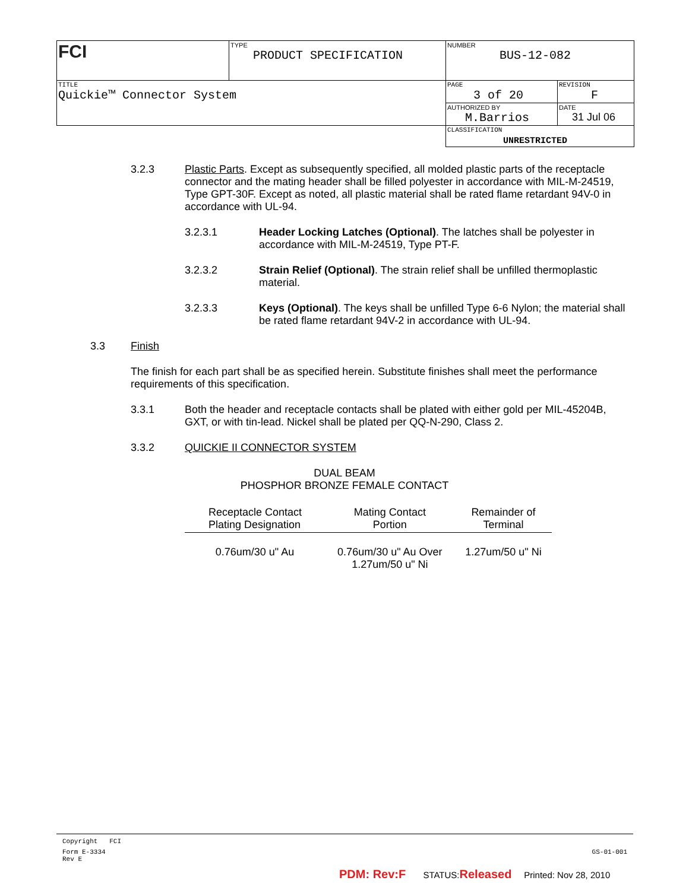| FCI | TYPE PRODUCT SPECIFICATION | NUMBER BUS-12-082 | |
| TITLE Quickie™ Connector System | | PAGE 3 of 20 | REVISION F |
| | | AUTHORIZED BY M.Barrios | DATE 31 Jul 06 |
| | | CLASSIFICATION UNRESTRICTED | |
3.2.3 Plastic Parts. Except as subsequently specified, all molded plastic parts of the receptacle connector and the mating header shall be filled polyester in accordance with MIL-M-24519, Type GPT-30F. Except as noted, all plastic material shall be rated flame retardant 94V-0 in accordance with UL-94.
3.2.3.1 Header Locking Latches (Optional). The latches shall be polyester in accordance with MIL-M-24519, Type PT-F.
3.2.3.2 Strain Relief (Optional). The strain relief shall be unfilled thermoplastic material.
3.2.3.3 Keys (Optional). The keys shall be unfilled Type 6-6 Nylon; the material shall be rated flame retardant 94V-2 in accordance with UL-94.
3.3 Finish
The finish for each part shall be as specified herein. Substitute finishes shall meet the performance requirements of this specification.
3.3.1 Both the header and receptacle contacts shall be plated with either gold per MIL-45204B, GXT, or with tin-lead. Nickel shall be plated per QQ-N-290, Class 2.
3.3.2 QUICKIE II CONNECTOR SYSTEM
DUAL BEAM
PHOSPHOR BRONZE FEMALE CONTACT
| Receptacle Contact Plating Designation | Mating Contact Portion | Remainder of Terminal |
| 0.76um/30 u" Au | 0.76um/30 u" Au Over 1.27um/50 u" Ni | 1.27um/50 u" Ni |
Copyright FCI
Form E-3334
Rev E GS-01-001
PDM: Rev:F STATUS:Released Printed: Nov 28, 2010